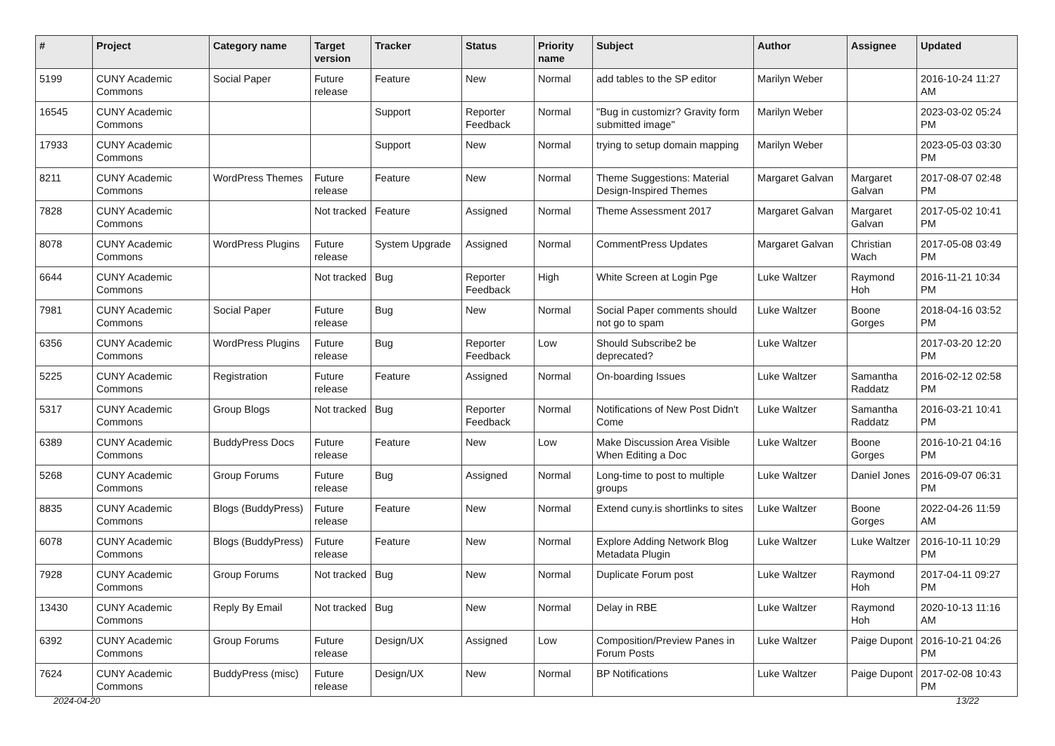| # | Project | Category name | Target version | Tracker | Status | Priority name | Subject | Author | Assignee | Updated |
| --- | --- | --- | --- | --- | --- | --- | --- | --- | --- | --- |
| 5199 | CUNY Academic Commons | Social Paper | Future release | Feature | New | Normal | add tables to the SP editor | Marilyn Weber | | 2016-10-24 11:27 AM |
| 16545 | CUNY Academic Commons | | | Support | Reporter Feedback | Normal | "Bug in customizr? Gravity form submitted image" | Marilyn Weber | | 2023-03-02 05:24 PM |
| 17933 | CUNY Academic Commons | | | Support | New | Normal | trying to setup domain mapping | Marilyn Weber | | 2023-05-03 03:30 PM |
| 8211 | CUNY Academic Commons | WordPress Themes | Future release | Feature | New | Normal | Theme Suggestions: Material Design-Inspired Themes | Margaret Galvan | Margaret Galvan | 2017-08-07 02:48 PM |
| 7828 | CUNY Academic Commons | | Not tracked | Feature | Assigned | Normal | Theme Assessment 2017 | Margaret Galvan | Margaret Galvan | 2017-05-02 10:41 PM |
| 8078 | CUNY Academic Commons | WordPress Plugins | Future release | System Upgrade | Assigned | Normal | CommentPress Updates | Margaret Galvan | Christian Wach | 2017-05-08 03:49 PM |
| 6644 | CUNY Academic Commons | | Not tracked | Bug | Reporter Feedback | High | White Screen at Login Pge | Luke Waltzer | Raymond Hoh | 2016-11-21 10:34 PM |
| 7981 | CUNY Academic Commons | Social Paper | Future release | Bug | New | Normal | Social Paper comments should not go to spam | Luke Waltzer | Boone Gorges | 2018-04-16 03:52 PM |
| 6356 | CUNY Academic Commons | WordPress Plugins | Future release | Bug | Reporter Feedback | Low | Should Subscribe2 be deprecated? | Luke Waltzer | | 2017-03-20 12:20 PM |
| 5225 | CUNY Academic Commons | Registration | Future release | Feature | Assigned | Normal | On-boarding Issues | Luke Waltzer | Samantha Raddatz | 2016-02-12 02:58 PM |
| 5317 | CUNY Academic Commons | Group Blogs | Not tracked | Bug | Reporter Feedback | Normal | Notifications of New Post Didn't Come | Luke Waltzer | Samantha Raddatz | 2016-03-21 10:41 PM |
| 6389 | CUNY Academic Commons | BuddyPress Docs | Future release | Feature | New | Low | Make Discussion Area Visible When Editing a Doc | Luke Waltzer | Boone Gorges | 2016-10-21 04:16 PM |
| 5268 | CUNY Academic Commons | Group Forums | Future release | Bug | Assigned | Normal | Long-time to post to multiple groups | Luke Waltzer | Daniel Jones | 2016-09-07 06:31 PM |
| 8835 | CUNY Academic Commons | Blogs (BuddyPress) | Future release | Feature | New | Normal | Extend cuny.is shortlinks to sites | Luke Waltzer | Boone Gorges | 2022-04-26 11:59 AM |
| 6078 | CUNY Academic Commons | Blogs (BuddyPress) | Future release | Feature | New | Normal | Explore Adding Network Blog Metadata Plugin | Luke Waltzer | Luke Waltzer | 2016-10-11 10:29 PM |
| 7928 | CUNY Academic Commons | Group Forums | Not tracked | Bug | New | Normal | Duplicate Forum post | Luke Waltzer | Raymond Hoh | 2017-04-11 09:27 PM |
| 13430 | CUNY Academic Commons | Reply By Email | Not tracked | Bug | New | Normal | Delay in RBE | Luke Waltzer | Raymond Hoh | 2020-10-13 11:16 AM |
| 6392 | CUNY Academic Commons | Group Forums | Future release | Design/UX | Assigned | Low | Composition/Preview Panes in Forum Posts | Luke Waltzer | Paige Dupont | 2016-10-21 04:26 PM |
| 7624 | CUNY Academic Commons | BuddyPress (misc) | Future release | Design/UX | New | Normal | BP Notifications | Luke Waltzer | Paige Dupont | 2017-02-08 10:43 PM |
2024-04-20 13/22